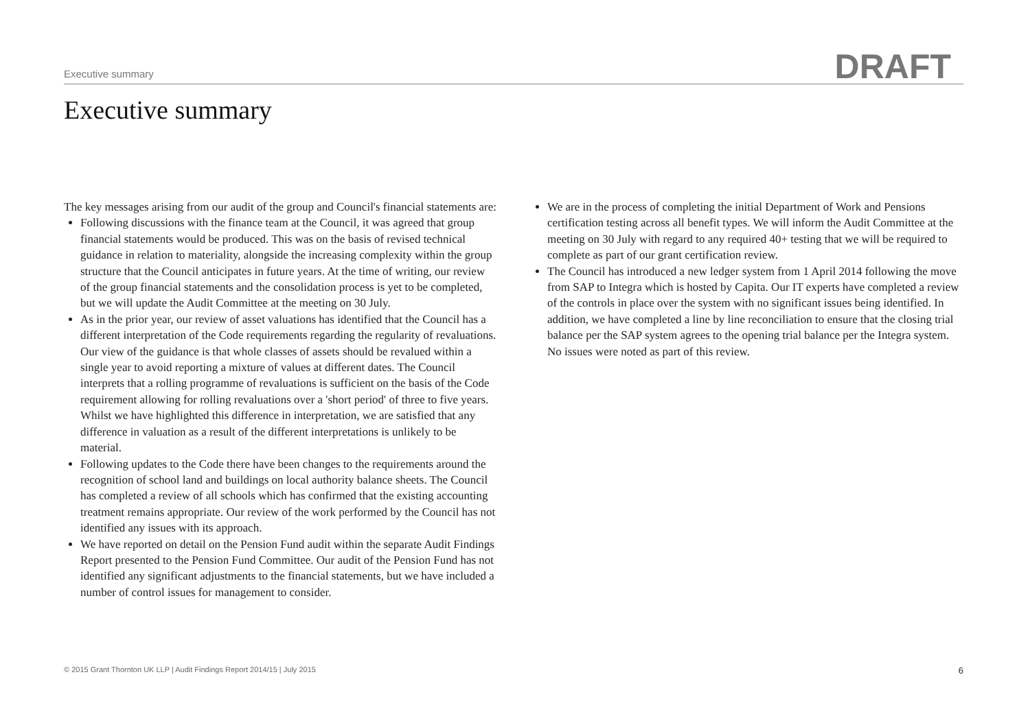Executive summary
DRAFT
Executive summary
The key messages arising from our audit of the group and Council's financial statements are:
Following discussions with the finance team at the Council, it was agreed that group financial statements would be produced. This was on the basis of revised technical guidance in relation to materiality, alongside the increasing complexity within the group structure that the Council anticipates in future years. At the time of writing, our review of the group financial statements and the consolidation process is yet to be completed, but we will update the Audit Committee at the meeting on 30 July.
As in the prior year, our review of asset valuations has identified that the Council has a different interpretation of the Code requirements regarding the regularity of revaluations. Our view of the guidance is that whole classes of assets should be revalued within a single year to avoid reporting a mixture of values at different dates. The Council interprets that a rolling programme of revaluations is sufficient on the basis of the Code requirement allowing for rolling revaluations over a 'short period' of three to five years. Whilst we have highlighted this difference in interpretation, we are satisfied that any difference in valuation as a result of the different interpretations is unlikely to be material.
Following updates to the Code there have been changes to the requirements around the recognition of school land and buildings on local authority balance sheets. The Council has completed a review of all schools which has confirmed that the existing accounting treatment remains appropriate. Our review of the work performed by the Council has not identified any issues with its approach.
We have reported on detail on the Pension Fund audit within the separate Audit Findings Report presented to the Pension Fund Committee. Our audit of the Pension Fund has not identified any significant adjustments to the financial statements, but we have included a number of control issues for management to consider.
We are in the process of completing the initial Department of Work and Pensions certification testing across all benefit types. We will inform the Audit Committee at the meeting on 30 July with regard to any required 40+ testing that we will be required to complete as part of our grant certification review.
The Council has introduced a new ledger system from 1 April 2014 following the move from SAP to Integra which is hosted by Capita. Our IT experts have completed a review of the controls in place over the system with no significant issues being identified. In addition, we have completed a line by line reconciliation to ensure that the closing trial balance per the SAP system agrees to the opening trial balance per the Integra system. No issues were noted as part of this review.
© 2015 Grant Thornton UK LLP | Audit Findings Report 2014/15 | July 2015 6